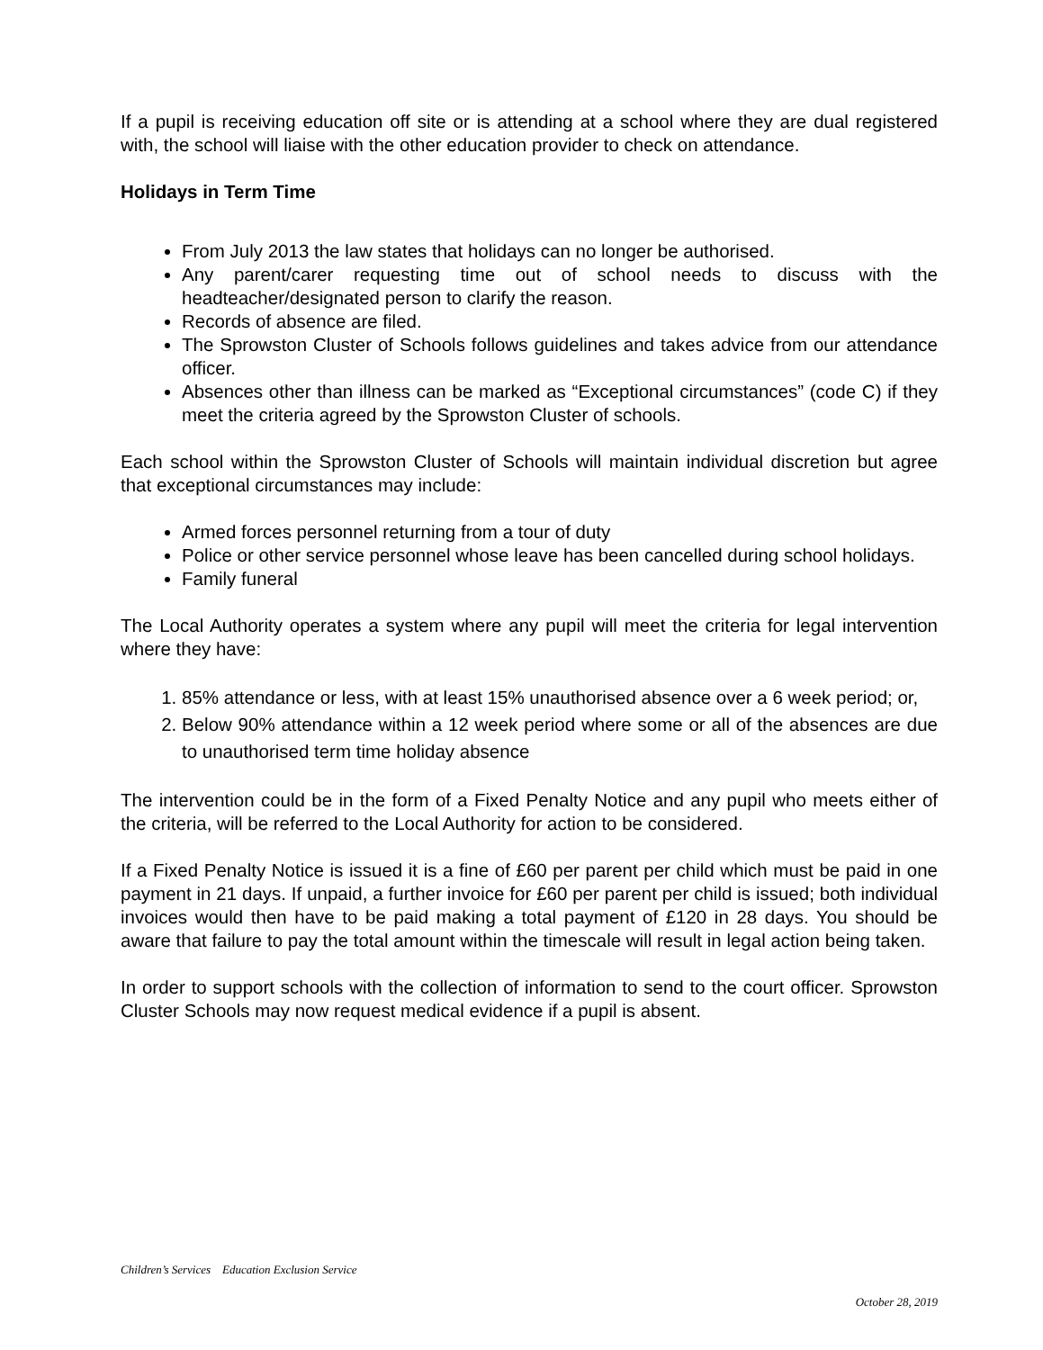If a pupil is receiving education off site or is attending at a school where they are dual registered with, the school will liaise with the other education provider to check on attendance.
Holidays in Term Time
From July 2013 the law states that holidays can no longer be authorised.
Any parent/carer requesting time out of school needs to discuss with the headteacher/designated person to clarify the reason.
Records of absence are filed.
The Sprowston Cluster of Schools follows guidelines and takes advice from our attendance officer.
Absences other than illness can be marked as “Exceptional circumstances” (code C) if they meet the criteria agreed by the Sprowston Cluster of schools.
Each school within the Sprowston Cluster of Schools will maintain individual discretion but agree that exceptional circumstances may include:
Armed forces personnel returning from a tour of duty
Police or other service personnel whose leave has been cancelled during school holidays.
Family funeral
The Local Authority operates a system where any pupil will meet the criteria for legal intervention where they have:
1. 85% attendance or less, with at least 15% unauthorised absence over a 6 week period; or,
2. Below 90% attendance within a 12 week period where some or all of the absences are due to unauthorised term time holiday absence
The intervention could be in the form of a Fixed Penalty Notice and any pupil who meets either of the criteria, will be referred to the Local Authority for action to be considered.
If a Fixed Penalty Notice is issued it is a fine of £60 per parent per child which must be paid in one payment in 21 days. If unpaid, a further invoice for £60 per parent per child is issued; both individual invoices would then have to be paid making a total payment of £120 in 28 days. You should be aware that failure to pay the total amount within the timescale will result in legal action being taken.
In order to support schools with the collection of information to send to the court officer. Sprowston Cluster Schools may now request medical evidence if a pupil is absent.
Children’s Services Education Exclusion Service
October 28, 2019